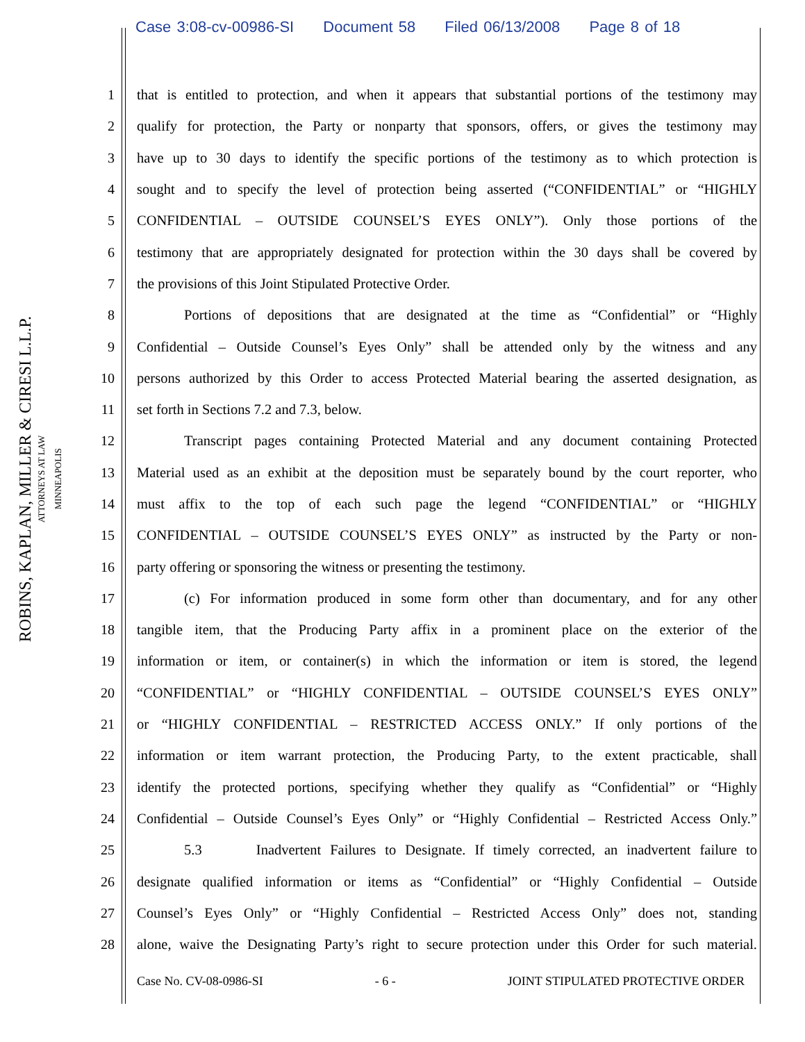Case 3:08-cv-00986-SI Document 58 Filed 06/13/2008 Page 8 of 18
ROBINS, KAPLAN, MILLER & CIRESI L.L.P.
ATTORNEYS AT LAW
MINNEAPOLIS
1 that is entitled to protection, and when it appears that substantial portions of the testimony may
2 qualify for protection, the Party or nonparty that sponsors, offers, or gives the testimony may
3 have up to 30 days to identify the specific portions of the testimony as to which protection is
4 sought and to specify the level of protection being asserted (“CONFIDENTIAL” or “HIGHLY
5 CONFIDENTIAL – OUTSIDE COUNSEL’S EYES ONLY”). Only those portions of the
6 testimony that are appropriately designated for protection within the 30 days shall be covered by
7 the provisions of this Joint Stipulated Protective Order.
8 Portions of depositions that are designated at the time as “Confidential” or “Highly
9 Confidential – Outside Counsel’s Eyes Only” shall be attended only by the witness and any
10 persons authorized by this Order to access Protected Material bearing the asserted designation, as
11 set forth in Sections 7.2 and 7.3, below.
12 Transcript pages containing Protected Material and any document containing Protected
13 Material used as an exhibit at the deposition must be separately bound by the court reporter, who
14 must affix to the top of each such page the legend “CONFIDENTIAL” or “HIGHLY
15 CONFIDENTIAL – OUTSIDE COUNSEL’S EYES ONLY” as instructed by the Party or non-
16 party offering or sponsoring the witness or presenting the testimony.
17 (c) For information produced in some form other than documentary, and for any other
18 tangible item, that the Producing Party affix in a prominent place on the exterior of the
19 information or item, or container(s) in which the information or item is stored, the legend
20 “CONFIDENTIAL” or “HIGHLY CONFIDENTIAL – OUTSIDE COUNSEL’S EYES ONLY”
21 or “HIGHLY CONFIDENTIAL – RESTRICTED ACCESS ONLY.” If only portions of the
22 information or item warrant protection, the Producing Party, to the extent practicable, shall
23 identify the protected portions, specifying whether they qualify as “Confidential” or “Highly
24 Confidential – Outside Counsel’s Eyes Only” or “Highly Confidential – Restricted Access Only.”
25 5.3 Inadvertent Failures to Designate. If timely corrected, an inadvertent failure to
26 designate qualified information or items as “Confidential” or “Highly Confidential – Outside
27 Counsel’s Eyes Only” or “Highly Confidential – Restricted Access Only” does not, standing
28 alone, waive the Designating Party’s right to secure protection under this Order for such material.
Case No. CV-08-0986-SI - 6 - JOINT STIPULATED PROTECTIVE ORDER